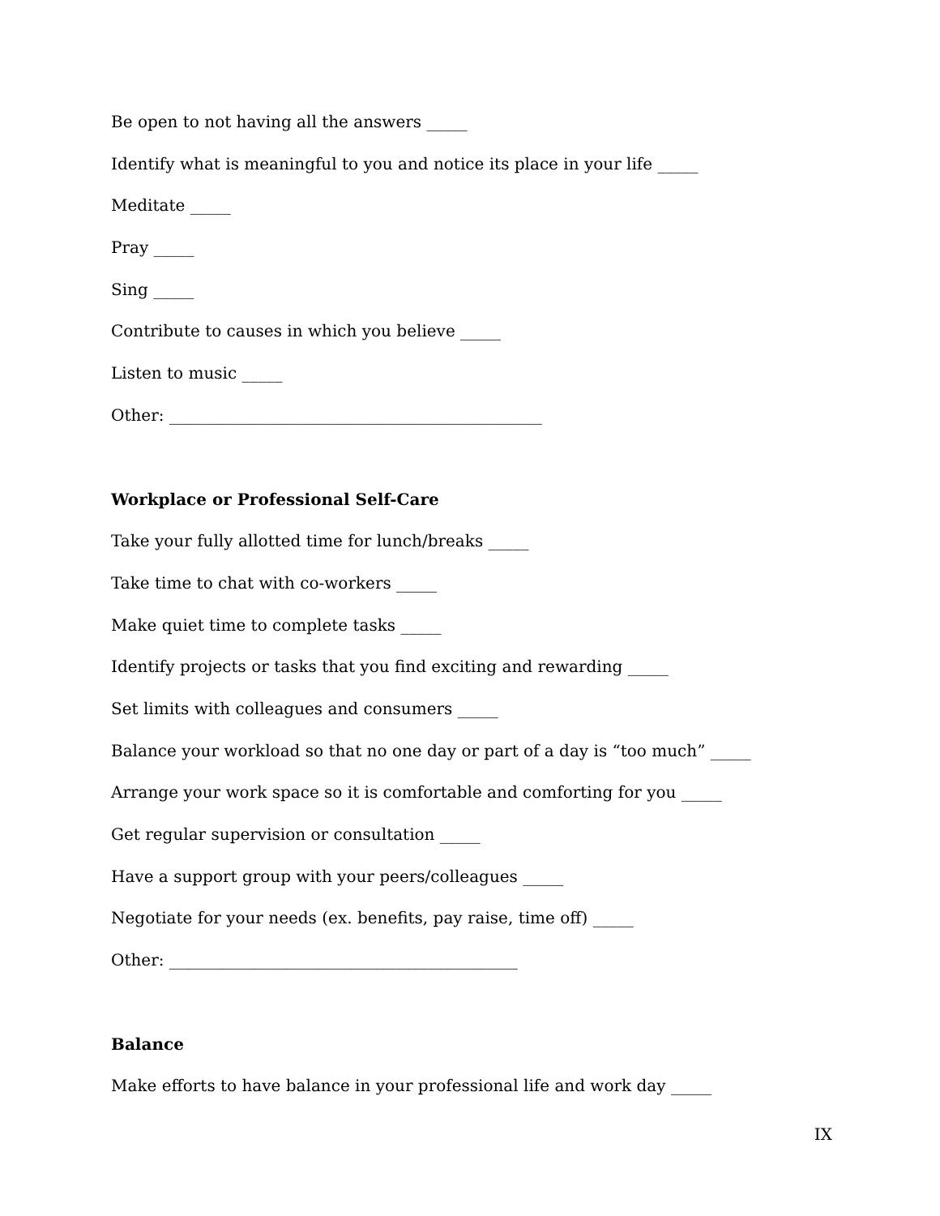Be open to not having all the answers _____
Identify what is meaningful to you and notice its place in your life _____
Meditate _____
Pray _____
Sing _____
Contribute to causes in which you believe _____
Listen to music _____
Other: ______________________________________________
Workplace or Professional Self-Care
Take your fully allotted time for lunch/breaks _____
Take time to chat with co-workers _____
Make quiet time to complete tasks _____
Identify projects or tasks that you find exciting and rewarding _____
Set limits with colleagues and consumers _____
Balance your workload so that no one day or part of a day is “too much” _____
Arrange your work space so it is comfortable and comforting for you _____
Get regular supervision or consultation _____
Have a support group with your peers/colleagues _____
Negotiate for your needs (ex. benefits, pay raise, time off) _____
Other: ___________________________________________
Balance
Make efforts to have balance in your professional life and work day _____
IX